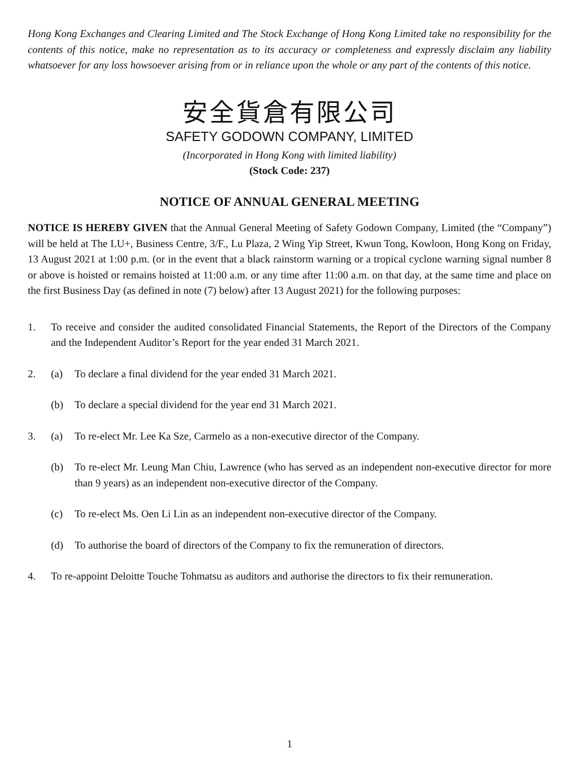Hong Kong Exchanges and Clearing Limited and The Stock Exchange of Hong Kong Limited take no responsibility for the contents of this notice, make no representation as to its accuracy or completeness and expressly disclaim any liability whatsoever for any loss howsoever arising from or in reliance upon the whole or any part of the contents of this notice.
安全貨倉有限公司
SAFETY GODOWN COMPANY, LIMITED
(Incorporated in Hong Kong with limited liability)
(Stock Code: 237)
NOTICE OF ANNUAL GENERAL MEETING
NOTICE IS HEREBY GIVEN that the Annual General Meeting of Safety Godown Company, Limited (the “Company”) will be held at The LU+, Business Centre, 3/F., Lu Plaza, 2 Wing Yip Street, Kwun Tong, Kowloon, Hong Kong on Friday, 13 August 2021 at 1:00 p.m. (or in the event that a black rainstorm warning or a tropical cyclone warning signal number 8 or above is hoisted or remains hoisted at 11:00 a.m. or any time after 11:00 a.m. on that day, at the same time and place on the first Business Day (as defined in note (7) below) after 13 August 2021) for the following purposes:
1. To receive and consider the audited consolidated Financial Statements, the Report of the Directors of the Company and the Independent Auditor’s Report for the year ended 31 March 2021.
2. (a) To declare a final dividend for the year ended 31 March 2021.
(b) To declare a special dividend for the year end 31 March 2021.
3. (a) To re-elect Mr. Lee Ka Sze, Carmelo as a non-executive director of the Company.
(b) To re-elect Mr. Leung Man Chiu, Lawrence (who has served as an independent non-executive director for more than 9 years) as an independent non-executive director of the Company.
(c) To re-elect Ms. Oen Li Lin as an independent non-executive director of the Company.
(d) To authorise the board of directors of the Company to fix the remuneration of directors.
4. To re-appoint Deloitte Touche Tohmatsu as auditors and authorise the directors to fix their remuneration.
1